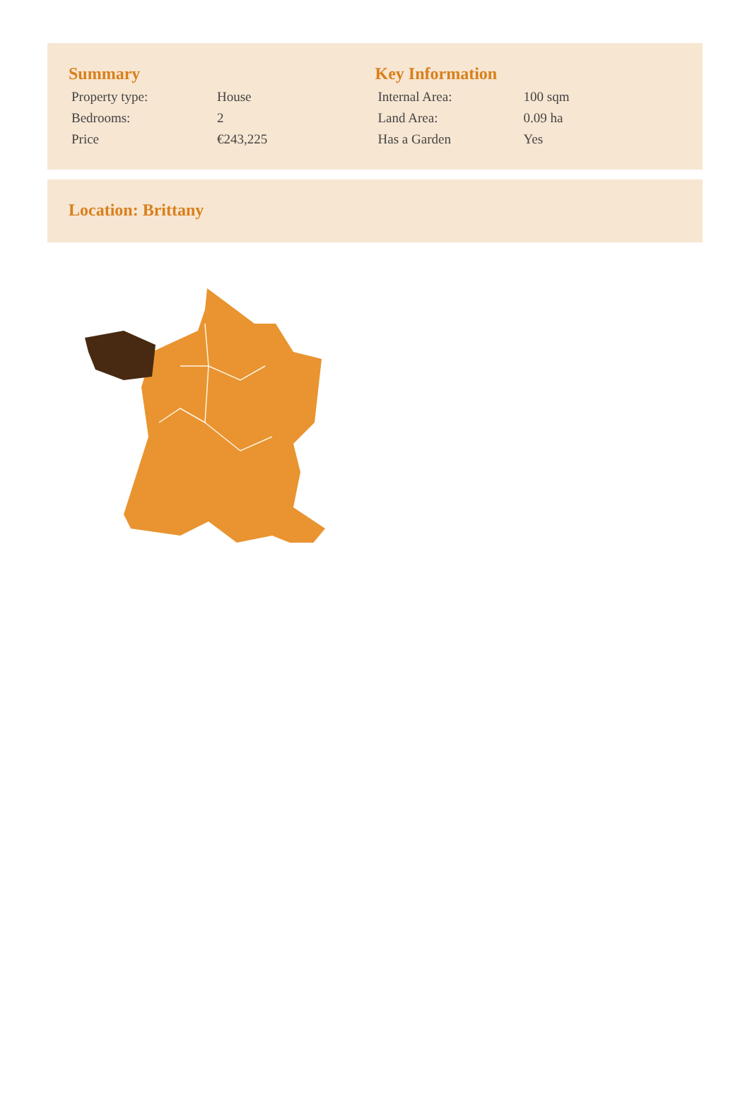Summary
| Property type: | House |
| Bedrooms: | 2 |
| Price | €243,225 |
Key Information
| Internal Area: | 100 sqm |
| Land Area: | 0.09 ha |
| Has a Garden | Yes |
Location: Brittany